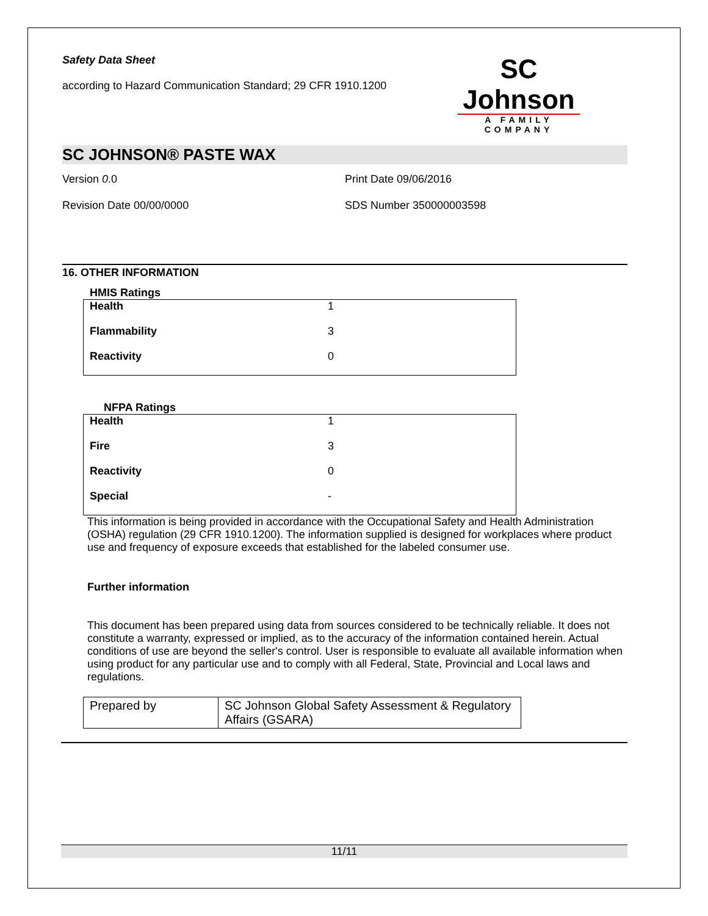Safety Data Sheet
according to Hazard Communication Standard; 29 CFR 1910.1200
SC Johnson
A FAMILY COMPANY
SC JOHNSON® PASTE WAX
Version 0.0 Print Date 09/06/2016
Revision Date 00/00/0000 SDS Number 350000003598
16. OTHER INFORMATION
HMIS Ratings
| Health | 1 |
| Flammability | 3 |
| Reactivity | 0 |
NFPA Ratings
| Health | 1 |
| Fire | 3 |
| Reactivity | 0 |
| Special | - |
This information is being provided in accordance with the Occupational Safety and Health Administration (OSHA) regulation (29 CFR 1910.1200). The information supplied is designed for workplaces where product use and frequency of exposure exceeds that established for the labeled consumer use.
Further information
This document has been prepared using data from sources considered to be technically reliable. It does not constitute a warranty, expressed or implied, as to the accuracy of the information contained herein. Actual conditions of use are beyond the seller's control. User is responsible to evaluate all available information when using product for any particular use and to comply with all Federal, State, Provincial and Local laws and regulations.
| Prepared by | SC Johnson Global Safety Assessment & Regulatory Affairs (GSARA) |
11/11